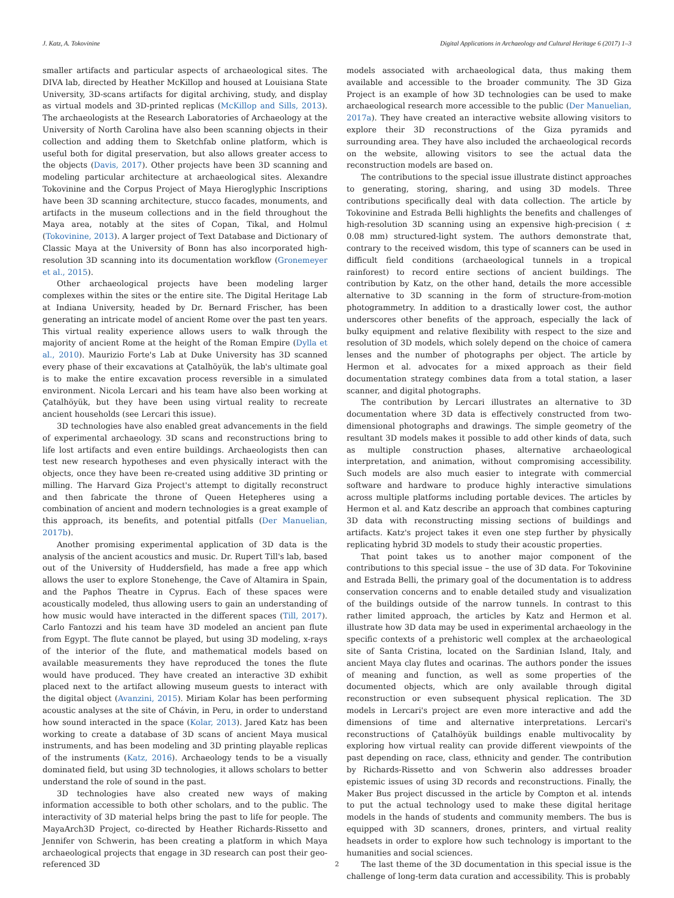J. Katz, A. Tokovinine Digital Applications in Archaeology and Cultural Heritage 6 (2017) 1–3
smaller artifacts and particular aspects of archaeological sites. The DIVA lab, directed by Heather McKillop and housed at Louisiana State University, 3D-scans artifacts for digital archiving, study, and display as virtual models and 3D-printed replicas (McKillop and Sills, 2013). The archaeologists at the Research Laboratories of Archaeology at the University of North Carolina have also been scanning objects in their collection and adding them to Sketchfab online platform, which is useful both for digital preservation, but also allows greater access to the objects (Davis, 2017). Other projects have been 3D scanning and modeling particular architecture at archaeological sites. Alexandre Tokovinine and the Corpus Project of Maya Hieroglyphic Inscriptions have been 3D scanning architecture, stucco facades, monuments, and artifacts in the museum collections and in the field throughout the Maya area, notably at the sites of Copan, Tikal, and Holmul (Tokovinine, 2013). A larger project of Text Database and Dictionary of Classic Maya at the University of Bonn has also incorporated high-resolution 3D scanning into its documentation workflow (Gronemeyer et al., 2015).
Other archaeological projects have been modeling larger complexes within the sites or the entire site. The Digital Heritage Lab at Indiana University, headed by Dr. Bernard Frischer, has been generating an intricate model of ancient Rome over the past ten years. This virtual reality experience allows users to walk through the majority of ancient Rome at the height of the Roman Empire (Dylla et al., 2010). Maurizio Forte's Lab at Duke University has 3D scanned every phase of their excavations at Çatalhöyük, the lab's ultimate goal is to make the entire excavation process reversible in a simulated environment. Nicola Lercari and his team have also been working at Çatalhöyük, but they have been using virtual reality to recreate ancient households (see Lercari this issue).
3D technologies have also enabled great advancements in the field of experimental archaeology. 3D scans and reconstructions bring to life lost artifacts and even entire buildings. Archaeologists then can test new research hypotheses and even physically interact with the objects, once they have been re-created using additive 3D printing or milling. The Harvard Giza Project's attempt to digitally reconstruct and then fabricate the throne of Queen Hetepheres using a combination of ancient and modern technologies is a great example of this approach, its benefits, and potential pitfalls (Der Manuelian, 2017b).
Another promising experimental application of 3D data is the analysis of the ancient acoustics and music. Dr. Rupert Till's lab, based out of the University of Huddersfield, has made a free app which allows the user to explore Stonehenge, the Cave of Altamira in Spain, and the Paphos Theatre in Cyprus. Each of these spaces were acoustically modeled, thus allowing users to gain an understanding of how music would have interacted in the different spaces (Till, 2017). Carlo Fantozzi and his team have 3D modeled an ancient pan flute from Egypt. The flute cannot be played, but using 3D modeling, x-rays of the interior of the flute, and mathematical models based on available measurements they have reproduced the tones the flute would have produced. They have created an interactive 3D exhibit placed next to the artifact allowing museum guests to interact with the digital object (Avanzini, 2015). Miriam Kolar has been performing acoustic analyses at the site of Chávin, in Peru, in order to understand how sound interacted in the space (Kolar, 2013). Jared Katz has been working to create a database of 3D scans of ancient Maya musical instruments, and has been modeling and 3D printing playable replicas of the instruments (Katz, 2016). Archaeology tends to be a visually dominated field, but using 3D technologies, it allows scholars to better understand the role of sound in the past.
3D technologies have also created new ways of making information accessible to both other scholars, and to the public. The interactivity of 3D material helps bring the past to life for people. The MayaArch3D Project, co-directed by Heather Richards-Rissetto and Jennifer von Schwerin, has been creating a platform in which Maya archaeological projects that engage in 3D research can post their geo-referenced 3D
models associated with archaeological data, thus making them available and accessible to the broader community. The 3D Giza Project is an example of how 3D technologies can be used to make archaeological research more accessible to the public (Der Manuelian, 2017a). They have created an interactive website allowing visitors to explore their 3D reconstructions of the Giza pyramids and surrounding area. They have also included the archaeological records on the website, allowing visitors to see the actual data the reconstruction models are based on.
The contributions to the special issue illustrate distinct approaches to generating, storing, sharing, and using 3D models. Three contributions specifically deal with data collection. The article by Tokovinine and Estrada Belli highlights the benefits and challenges of high-resolution 3D scanning using an expensive high-precision ( ± 0.08 mm) structured-light system. The authors demonstrate that, contrary to the received wisdom, this type of scanners can be used in difficult field conditions (archaeological tunnels in a tropical rainforest) to record entire sections of ancient buildings. The contribution by Katz, on the other hand, details the more accessible alternative to 3D scanning in the form of structure-from-motion photogrammetry. In addition to a drastically lower cost, the author underscores other benefits of the approach, especially the lack of bulky equipment and relative flexibility with respect to the size and resolution of 3D models, which solely depend on the choice of camera lenses and the number of photographs per object. The article by Hermon et al. advocates for a mixed approach as their field documentation strategy combines data from a total station, a laser scanner, and digital photographs.
The contribution by Lercari illustrates an alternative to 3D documentation where 3D data is effectively constructed from two-dimensional photographs and drawings. The simple geometry of the resultant 3D models makes it possible to add other kinds of data, such as multiple construction phases, alternative archaeological interpretation, and animation, without compromising accessibility. Such models are also much easier to integrate with commercial software and hardware to produce highly interactive simulations across multiple platforms including portable devices. The articles by Hermon et al. and Katz describe an approach that combines capturing 3D data with reconstructing missing sections of buildings and artifacts. Katz's project takes it even one step further by physically replicating hybrid 3D models to study their acoustic properties.
That point takes us to another major component of the contributions to this special issue – the use of 3D data. For Tokovinine and Estrada Belli, the primary goal of the documentation is to address conservation concerns and to enable detailed study and visualization of the buildings outside of the narrow tunnels. In contrast to this rather limited approach, the articles by Katz and Hermon et al. illustrate how 3D data may be used in experimental archaeology in the specific contexts of a prehistoric well complex at the archaeological site of Santa Cristina, located on the Sardinian Island, Italy, and ancient Maya clay flutes and ocarinas. The authors ponder the issues of meaning and function, as well as some properties of the documented objects, which are only available through digital reconstruction or even subsequent physical replication. The 3D models in Lercari's project are even more interactive and add the dimensions of time and alternative interpretations. Lercari's reconstructions of Çatalhöyük buildings enable multivocality by exploring how virtual reality can provide different viewpoints of the past depending on race, class, ethnicity and gender. The contribution by Richards-Rissetto and von Schwerin also addresses broader epistemic issues of using 3D records and reconstructions. Finally, the Maker Bus project discussed in the article by Compton et al. intends to put the actual technology used to make these digital heritage models in the hands of students and community members. The bus is equipped with 3D scanners, drones, printers, and virtual reality headsets in order to explore how such technology is important to the humanities and social sciences.
The last theme of the 3D documentation in this special issue is the challenge of long-term data curation and accessibility. This is probably
2